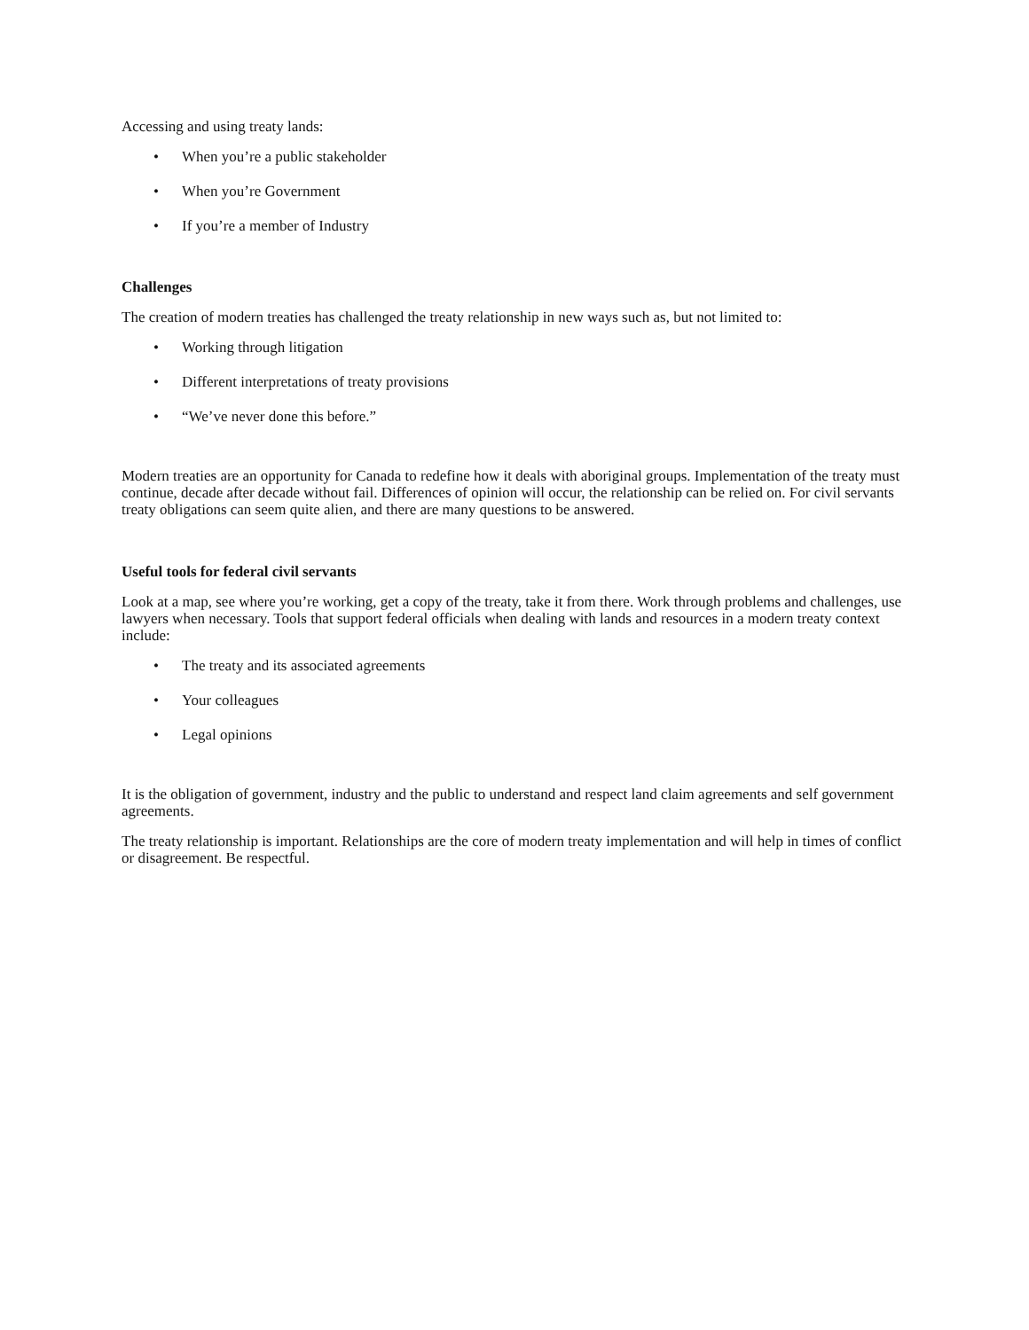Accessing and using treaty lands:
• When you’re a public stakeholder
• When you’re Government
• If you’re a member of Industry
Challenges
The creation of modern treaties has challenged the treaty relationship in new ways such as, but not limited to:
• Working through litigation
• Different interpretations of treaty provisions
• “We’ve never done this before.”
Modern treaties are an opportunity for Canada to redefine how it deals with aboriginal groups. Implementation of the treaty must continue, decade after decade without fail. Differences of opinion will occur, the relationship can be relied on. For civil servants treaty obligations can seem quite alien, and there are many questions to be answered.
Useful tools for federal civil servants
Look at a map, see where you’re working, get a copy of the treaty, take it from there. Work through problems and challenges, use lawyers when necessary. Tools that support federal officials when dealing with lands and resources in a modern treaty context include:
• The treaty and its associated agreements
• Your colleagues
• Legal opinions
It is the obligation of government, industry and the public to understand and respect land claim agreements and self government agreements.
The treaty relationship is important. Relationships are the core of modern treaty implementation and will help in times of conflict or disagreement. Be respectful.